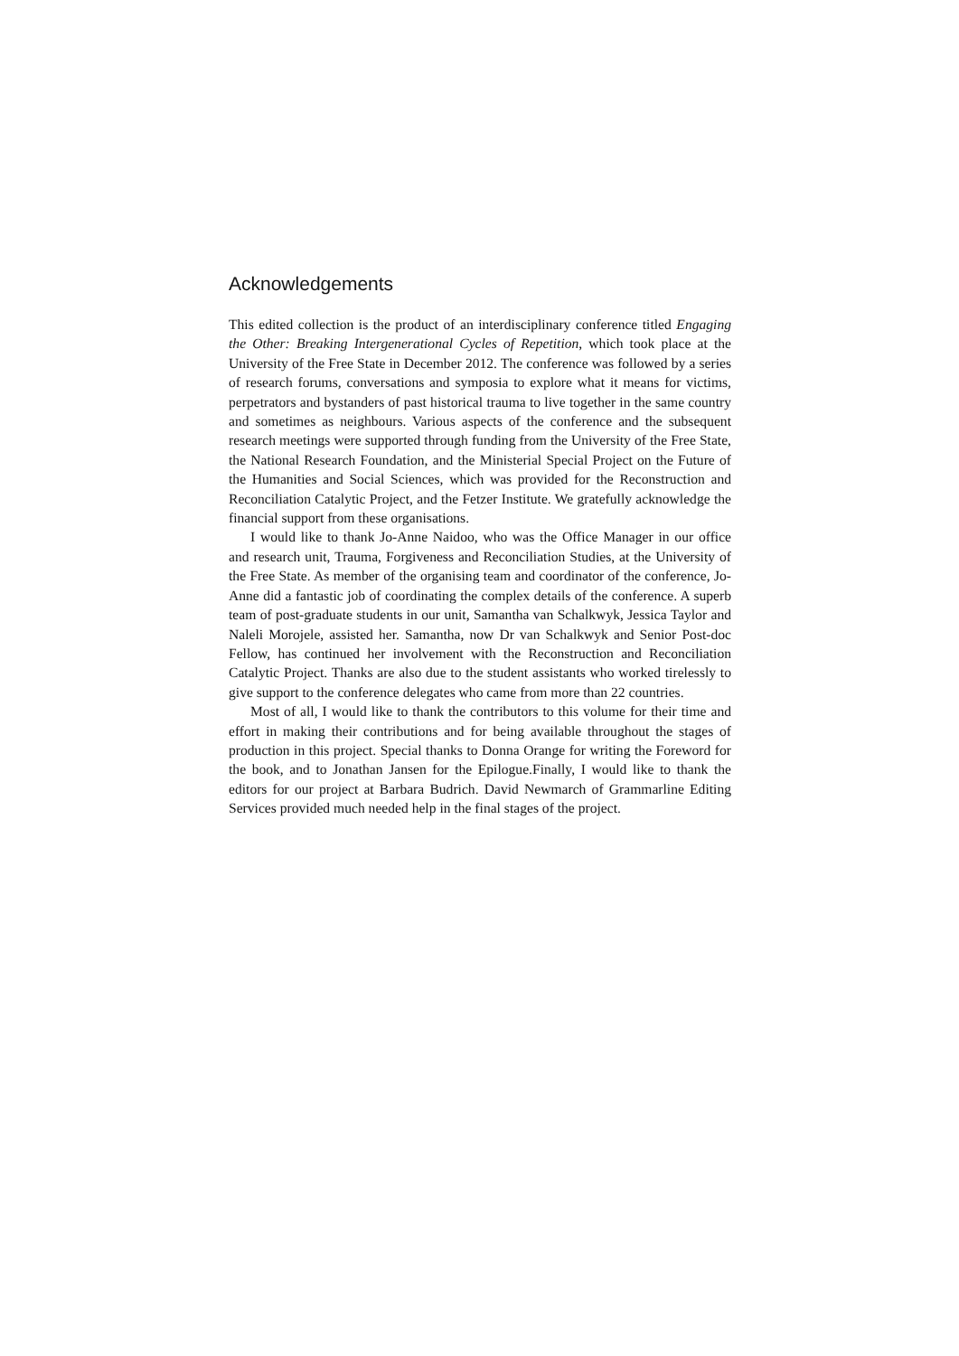Acknowledgements
This edited collection is the product of an interdisciplinary conference titled Engaging the Other: Breaking Intergenerational Cycles of Repetition, which took place at the University of the Free State in December 2012. The conference was followed by a series of research forums, conversations and symposia to explore what it means for victims, perpetrators and bystanders of past historical trauma to live together in the same country and sometimes as neighbours. Various aspects of the conference and the subsequent research meetings were supported through funding from the University of the Free State, the National Research Foundation, and the Ministerial Special Project on the Future of the Humanities and Social Sciences, which was provided for the Reconstruction and Reconciliation Catalytic Project, and the Fetzer Institute. We gratefully acknowledge the financial support from these organisations.
I would like to thank Jo-Anne Naidoo, who was the Office Manager in our office and research unit, Trauma, Forgiveness and Reconciliation Studies, at the University of the Free State. As member of the organising team and coordinator of the conference, Jo-Anne did a fantastic job of coordinating the complex details of the conference. A superb team of post-graduate students in our unit, Samantha van Schalkwyk, Jessica Taylor and Naleli Morojele, assisted her. Samantha, now Dr van Schalkwyk and Senior Post-doc Fellow, has continued her involvement with the Reconstruction and Reconciliation Catalytic Project. Thanks are also due to the student assistants who worked tirelessly to give support to the conference delegates who came from more than 22 countries.
Most of all, I would like to thank the contributors to this volume for their time and effort in making their contributions and for being available throughout the stages of production in this project. Special thanks to Donna Orange for writing the Foreword for the book, and to Jonathan Jansen for the Epilogue.Finally, I would like to thank the editors for our project at Barbara Budrich. David Newmarch of Grammarline Editing Services provided much needed help in the final stages of the project.